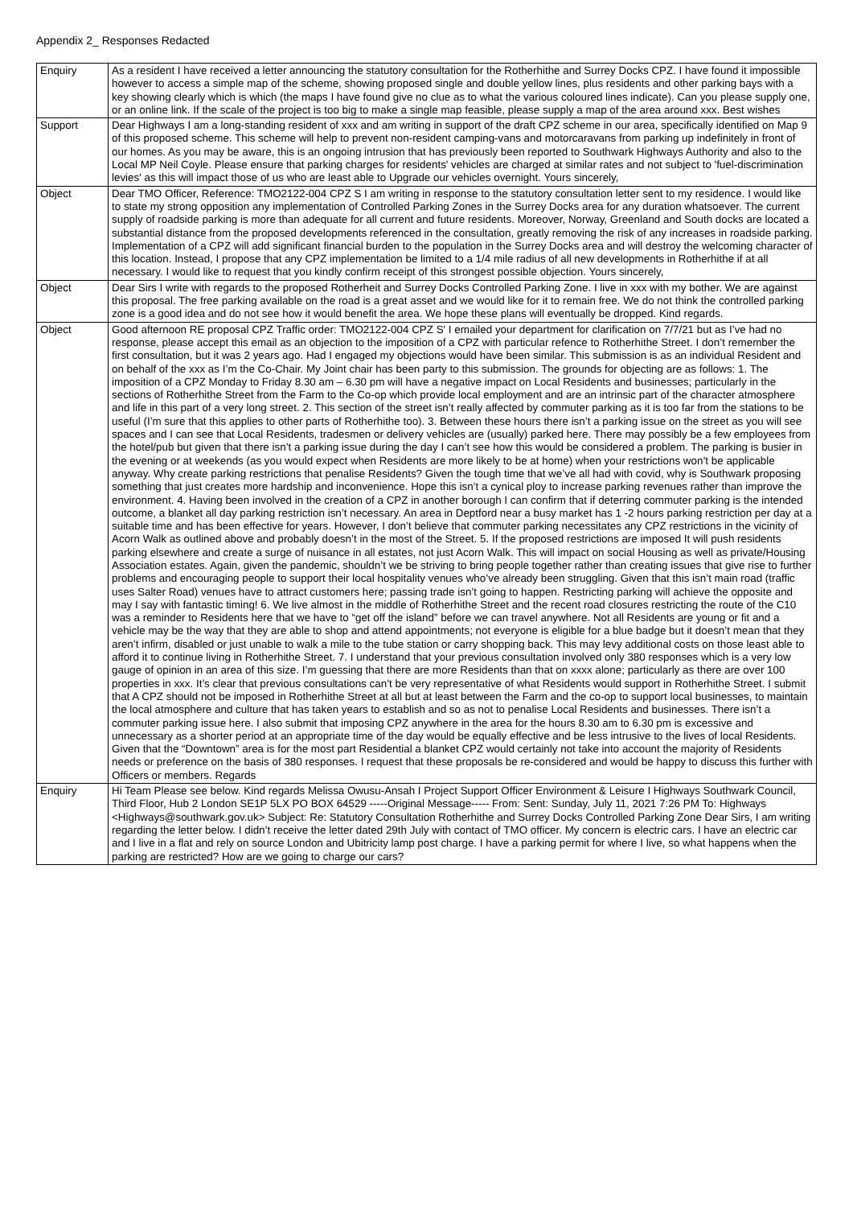Appendix 2_ Responses Redacted
| Enquiry | As a resident I have received a letter announcing the statutory consultation for the Rotherhithe and Surrey Docks CPZ. I have found it impossible however to access a simple map of the scheme, showing proposed single and double yellow lines, plus residents and other parking bays with a key showing clearly which is which (the maps I have found give no clue as to what the various coloured lines indicate). Can you please supply one, or an online link. If the scale of the project is too big to make a single map feasible, please supply a map of the area around xxx. Best wishes |
| Support | Dear Highways I am a long-standing resident of xxx and am writing in support of the draft CPZ scheme in our area, specifically identified on Map 9 of this proposed scheme. This scheme will help to prevent non-resident camping-vans and motorcaravans from parking up indefinitely in front of our homes. As you may be aware, this is an ongoing intrusion that has previously been reported to Southwark Highways Authority and also to the Local MP Neil Coyle. Please ensure that parking charges for residents' vehicles are charged at similar rates and not subject to 'fuel-discrimination levies' as this will impact those of us who are least able to Upgrade our vehicles overnight. Yours sincerely, |
| Object | Dear TMO Officer, Reference: TMO2122-004 CPZ S I am writing in response to the statutory consultation letter sent to my residence. I would like to state my strong opposition any implementation of Controlled Parking Zones in the Surrey Docks area for any duration whatsoever. The current supply of roadside parking is more than adequate for all current and future residents. Moreover, Norway, Greenland and South docks are located a substantial distance from the proposed developments referenced in the consultation, greatly removing the risk of any increases in roadside parking. Implementation of a CPZ will add significant financial burden to the population in the Surrey Docks area and will destroy the welcoming character of this location. Instead, I propose that any CPZ implementation be limited to a 1/4 mile radius of all new developments in Rotherhithe if at all necessary. I would like to request that you kindly confirm receipt of this strongest possible objection. Yours sincerely, |
| Object | Dear Sirs I write with regards to the proposed Rotherheit and Surrey Docks Controlled Parking Zone. I live in xxx with my bother. We are against this proposal. The free parking available on the road is a great asset and we would like for it to remain free. We do not think the controlled parking zone is a good idea and do not see how it would benefit the area. We hope these plans will eventually be dropped. Kind regards. |
| Object | Good afternoon RE proposal CPZ Traffic order: TMO2122-004 CPZ S' I emailed your department for clarification on 7/7/21 but as I’ve had no response, please accept this email as an objection to the imposition of a CPZ with particular refence to Rotherhithe Street. I don’t remember the first consultation, but it was 2 years ago. Had I engaged my objections would have been similar. This submission is as an individual Resident and on behalf of the xxx as I’m the Co-Chair. My Joint chair has been party to this submission. The grounds for objecting are as follows: 1. The imposition of a CPZ Monday to Friday 8.30 am – 6.30 pm will have a negative impact on Local Residents and businesses; particularly in the sections of Rotherhithe Street from the Farm to the Co-op which provide local employment and are an intrinsic part of the character atmosphere and life in this part of a very long street. 2. This section of the street isn’t really affected by commuter parking as it is too far from the stations to be useful (I’m sure that this applies to other parts of Rotherhithe too). 3. Between these hours there isn’t a parking issue on the street as you will see spaces and I can see that Local Residents, tradesmen or delivery vehicles are (usually) parked here. There may possibly be a few employees from the hotel/pub but given that there isn’t a parking issue during the day I can’t see how this would be considered a problem. The parking is busier in the evening or at weekends (as you would expect when Residents are more likely to be at home) when your restrictions won’t be applicable anyway. Why create parking restrictions that penalise Residents? Given the tough time that we’ve all had with covid, why is Southwark proposing something that just creates more hardship and inconvenience. Hope this isn’t a cynical ploy to increase parking revenues rather than improve the environment. 4. Having been involved in the creation of a CPZ in another borough I can confirm that if deterring commuter parking is the intended outcome, a blanket all day parking restriction isn’t necessary. An area in Deptford near a busy market has 1 -2 hours parking restriction per day at a suitable time and has been effective for years. However, I don’t believe that commuter parking necessitates any CPZ restrictions in the vicinity of Acorn Walk as outlined above and probably doesn’t in the most of the Street. 5. If the proposed restrictions are imposed It will push residents parking elsewhere and create a surge of nuisance in all estates, not just Acorn Walk. This will impact on social Housing as well as private/Housing Association estates. Again, given the pandemic, shouldn’t we be striving to bring people together rather than creating issues that give rise to further problems and encouraging people to support their local hospitality venues who’ve already been struggling. Given that this isn’t main road (traffic uses Salter Road) venues have to attract customers here; passing trade isn’t going to happen. Restricting parking will achieve the opposite and may I say with fantastic timing! 6. We live almost in the middle of Rotherhithe Street and the recent road closures restricting the route of the C10 was a reminder to Residents here that we have to “get off the island” before we can travel anywhere. Not all Residents are young or fit and a vehicle may be the way that they are able to shop and attend appointments; not everyone is eligible for a blue badge but it doesn’t mean that they aren’t infirm, disabled or just unable to walk a mile to the tube station or carry shopping back. This may levy additional costs on those least able to afford it to continue living in Rotherhithe Street. 7. I understand that your previous consultation involved only 380 responses which is a very low gauge of opinion in an area of this size. I’m guessing that there are more Residents than that on xxxx alone; particularly as there are over 100 properties in xxx. It’s clear that previous consultations can’t be very representative of what Residents would support in Rotherhithe Street. I submit that A CPZ should not be imposed in Rotherhithe Street at all but at least between the Farm and the co-op to support local businesses, to maintain the local atmosphere and culture that has taken years to establish and so as not to penalise Local Residents and businesses. There isn’t a commuter parking issue here. I also submit that imposing CPZ anywhere in the area for the hours 8.30 am to 6.30 pm is excessive and unnecessary as a shorter period at an appropriate time of the day would be equally effective and be less intrusive to the lives of local Residents. Given that the “Downtown” area is for the most part Residential a blanket CPZ would certainly not take into account the majority of Residents needs or preference on the basis of 380 responses. I request that these proposals be re-considered and would be happy to discuss this further with Officers or members. Regards |
| Enquiry | Hi Team Please see below. Kind regards Melissa Owusu-Ansah I Project Support Officer Environment & Leisure I Highways Southwark Council, Third Floor, Hub 2 London SE1P 5LX PO BOX 64529 -----Original Message----- From: Sent: Sunday, July 11, 2021 7:26 PM To: Highways <Highways@southwark.gov.uk> Subject: Re: Statutory Consultation Rotherhithe and Surrey Docks Controlled Parking Zone Dear Sirs, I am writing regarding the letter below. I didn’t receive the letter dated 29th July with contact of TMO officer. My concern is electric cars. I have an electric car and I live in a flat and rely on source London and Ubitricity lamp post charge. I have a parking permit for where I live, so what happens when the parking are restricted? How are we going to charge our cars? |